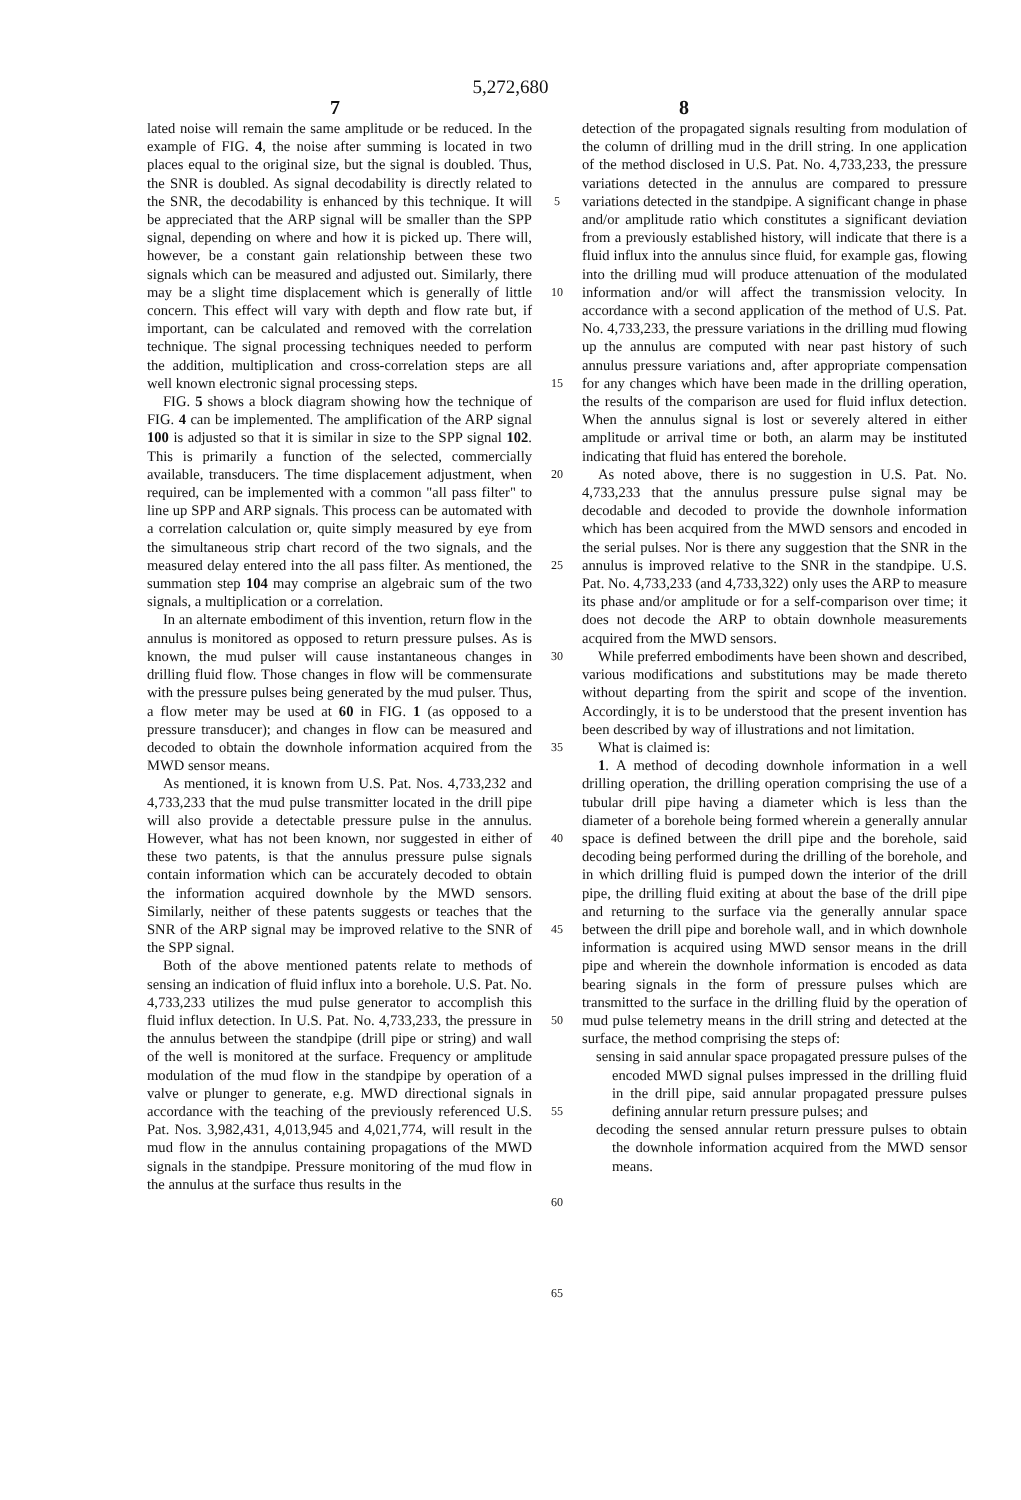5,272,680
7 8
lated noise will remain the same amplitude or be reduced. In the example of FIG. 4, the noise after summing is located in two places equal to the original size, but the signal is doubled. Thus, the SNR is doubled. As signal decodability is directly related to the SNR, the decodability is enhanced by this technique. It will be appreciated that the ARP signal will be smaller than the SPP signal, depending on where and how it is picked up. There will, however, be a constant gain relationship between these two signals which can be measured and adjusted out. Similarly, there may be a slight time displacement which is generally of little concern. This effect will vary with depth and flow rate but, if important, can be calculated and removed with the correlation technique. The signal processing techniques needed to perform the addition, multiplication and cross-correlation steps are all well known electronic signal processing steps.
FIG. 5 shows a block diagram showing how the technique of FIG. 4 can be implemented. The amplification of the ARP signal 100 is adjusted so that it is similar in size to the SPP signal 102. This is primarily a function of the selected, commercially available, transducers. The time displacement adjustment, when required, can be implemented with a common "all pass filter" to line up SPP and ARP signals. This process can be automated with a correlation calculation or, quite simply measured by eye from the simultaneous strip chart record of the two signals, and the measured delay entered into the all pass filter. As mentioned, the summation step 104 may comprise an algebraic sum of the two signals, a multiplication or a correlation.
In an alternate embodiment of this invention, return flow in the annulus is monitored as opposed to return pressure pulses. As is known, the mud pulser will cause instantaneous changes in drilling fluid flow. Those changes in flow will be commensurate with the pressure pulses being generated by the mud pulser. Thus, a flow meter may be used at 60 in FIG. 1 (as opposed to a pressure transducer); and changes in flow can be measured and decoded to obtain the downhole information acquired from the MWD sensor means.
As mentioned, it is known from U.S. Pat. Nos. 4,733,232 and 4,733,233 that the mud pulse transmitter located in the drill pipe will also provide a detectable pressure pulse in the annulus. However, what has not been known, nor suggested in either of these two patents, is that the annulus pressure pulse signals contain information which can be accurately decoded to obtain the information acquired downhole by the MWD sensors. Similarly, neither of these patents suggests or teaches that the SNR of the ARP signal may be improved relative to the SNR of the SPP signal.
Both of the above mentioned patents relate to methods of sensing an indication of fluid influx into a borehole. U.S. Pat. No. 4,733,233 utilizes the mud pulse generator to accomplish this fluid influx detection. In U.S. Pat. No. 4,733,233, the pressure in the annulus between the standpipe (drill pipe or string) and wall of the well is monitored at the surface. Frequency or amplitude modulation of the mud flow in the standpipe by operation of a valve or plunger to generate, e.g. MWD directional signals in accordance with the teaching of the previously referenced U.S. Pat. Nos. 3,982,431, 4,013,945 and 4,021,774, will result in the mud flow in the annulus containing propagations of the MWD signals in the standpipe. Pressure monitoring of the mud flow in the annulus at the surface thus results in the
5
10
15
20
25
30
35
40
45
50
55
60
65
detection of the propagated signals resulting from modulation of the column of drilling mud in the drill string. In one application of the method disclosed in U.S. Pat. No. 4,733,233, the pressure variations detected in the annulus are compared to pressure variations detected in the standpipe. A significant change in phase and/or amplitude ratio which constitutes a significant deviation from a previously established history, will indicate that there is a fluid influx into the annulus since fluid, for example gas, flowing into the drilling mud will produce attenuation of the modulated information and/or will affect the transmission velocity. In accordance with a second application of the method of U.S. Pat. No. 4,733,233, the pressure variations in the drilling mud flowing up the annulus are computed with near past history of such annulus pressure variations and, after appropriate compensation for any changes which have been made in the drilling operation, the results of the comparison are used for fluid influx detection. When the annulus signal is lost or severely altered in either amplitude or arrival time or both, an alarm may be instituted indicating that fluid has entered the borehole.
As noted above, there is no suggestion in U.S. Pat. No. 4,733,233 that the annulus pressure pulse signal may be decodable and decoded to provide the downhole information which has been acquired from the MWD sensors and encoded in the serial pulses. Nor is there any suggestion that the SNR in the annulus is improved relative to the SNR in the standpipe. U.S. Pat. No. 4,733,233 (and 4,733,322) only uses the ARP to measure its phase and/or amplitude or for a self-comparison over time; it does not decode the ARP to obtain downhole measurements acquired from the MWD sensors.
While preferred embodiments have been shown and described, various modifications and substitutions may be made thereto without departing from the spirit and scope of the invention. Accordingly, it is to be understood that the present invention has been described by way of illustrations and not limitation.
What is claimed is:
1. A method of decoding downhole information in a well drilling operation, the drilling operation comprising the use of a tubular drill pipe having a diameter which is less than the diameter of a borehole being formed wherein a generally annular space is defined between the drill pipe and the borehole, said decoding being performed during the drilling of the borehole, and in which drilling fluid is pumped down the interior of the drill pipe, the drilling fluid exiting at about the base of the drill pipe and returning to the surface via the generally annular space between the drill pipe and borehole wall, and in which downhole information is acquired using MWD sensor means in the drill pipe and wherein the downhole information is encoded as data bearing signals in the form of pressure pulses which are transmitted to the surface in the drilling fluid by the operation of mud pulse telemetry means in the drill string and detected at the surface, the method comprising the steps of:
sensing in said annular space propagated pressure pulses of the encoded MWD signal pulses impressed in the drilling fluid in the drill pipe, said annular propagated pressure pulses defining annular return pressure pulses; and
decoding the sensed annular return pressure pulses to obtain the downhole information acquired from the MWD sensor means.